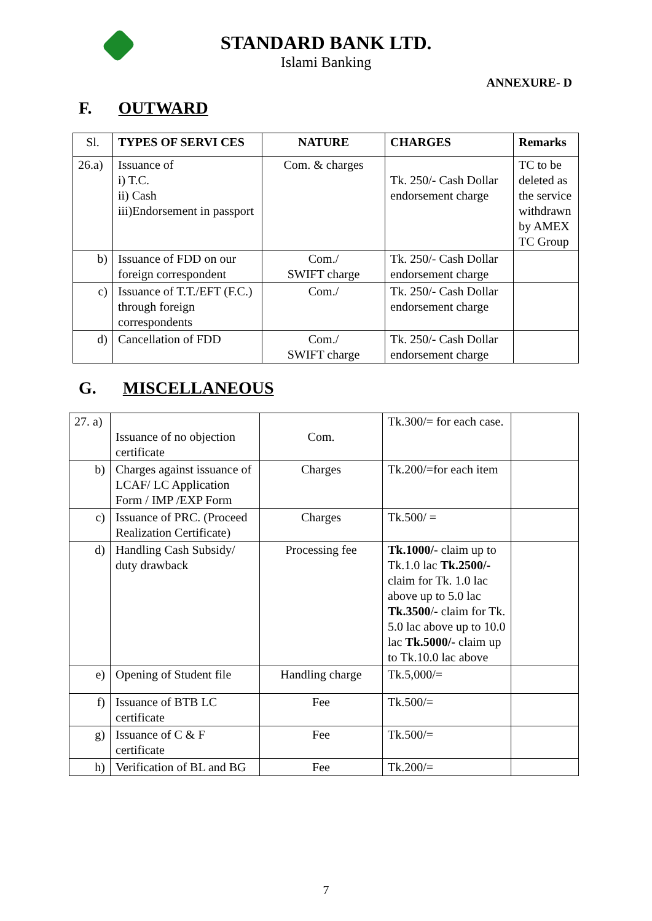STANDARD BANK LTD.
Islami Banking
ANNEXURE- D
F. OUTWARD
| Sl. | TYPES OF SERVI CES | NATURE | CHARGES | Remarks |
| --- | --- | --- | --- | --- |
| 26.a) | Issuance of i) T.C. ii) Cash iii)Endorsement in passport | Com. & charges | Tk. 250/- Cash Dollar endorsement charge | TC to be deleted as the service withdrawn by AMEX TC Group |
| b) | Issuance of FDD on our foreign correspondent | Com./ SWIFT charge | Tk. 250/- Cash Dollar endorsement charge | |
| c) | Issuance of T.T./EFT (F.C.) through foreign correspondents | Com./ | Tk. 250/- Cash Dollar endorsement charge | |
| d) | Cancellation of FDD | Com./ SWIFT charge | Tk. 250/- Cash Dollar endorsement charge | |
G. MISCELLANEOUS
| 27. a) | Issuance of no objection certificate | Com. | Tk.300/= for each case. | |
| b) | Charges against issuance of LCAF/ LC Application Form / IMP /EXP Form | Charges | Tk.200/=for each item | |
| c) | Issuance of PRC. (Proceed Realization Certificate) | Charges | Tk.500/ = | |
| d) | Handling Cash Subsidy/ duty drawback | Processing fee | Tk.1000/- claim up to Tk.1.0 lac Tk.2500/- claim for Tk. 1.0 lac above up to 5.0 lac Tk.3500 /- claim for Tk. 5.0 lac above up to 10.0 lac Tk.5000/- claim up to Tk.10.0 lac above | |
| e) | Opening of Student file | Handling charge | Tk.5,000/= | |
| f) | Issuance of BTB LC certificate | Fee | Tk.500/= | |
| g) | Issuance of C & F certificate | Fee | Tk.500/= | |
| h) | Verification of BL and BG | Fee | Tk.200/= | |
7